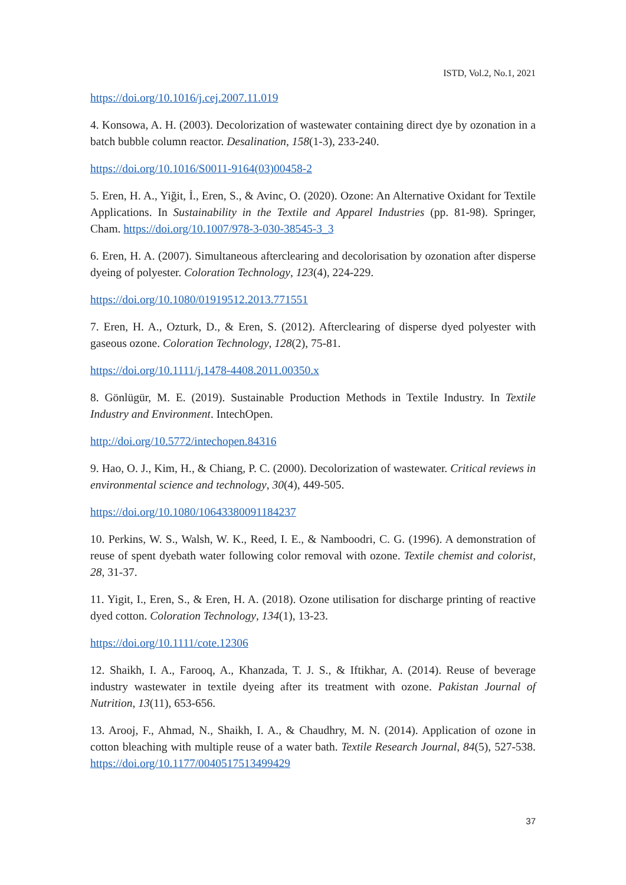ISTD, Vol.2, No.1, 2021
https://doi.org/10.1016/j.cej.2007.11.019
4. Konsowa, A. H. (2003). Decolorization of wastewater containing direct dye by ozonation in a batch bubble column reactor. Desalination, 158(1-3), 233-240.
https://doi.org/10.1016/S0011-9164(03)00458-2
5. Eren, H. A., Yiğit, İ., Eren, S., & Avinc, O. (2020). Ozone: An Alternative Oxidant for Textile Applications. In Sustainability in the Textile and Apparel Industries (pp. 81-98). Springer, Cham. https://doi.org/10.1007/978-3-030-38545-3_3
6. Eren, H. A. (2007). Simultaneous afterclearing and decolorisation by ozonation after disperse dyeing of polyester. Coloration Technology, 123(4), 224-229.
https://doi.org/10.1080/01919512.2013.771551
7. Eren, H. A., Ozturk, D., & Eren, S. (2012). Afterclearing of disperse dyed polyester with gaseous ozone. Coloration Technology, 128(2), 75-81.
https://doi.org/10.1111/j.1478-4408.2011.00350.x
8. Gönlügür, M. E. (2019). Sustainable Production Methods in Textile Industry. In Textile Industry and Environment. IntechOpen.
http://doi.org/10.5772/intechopen.84316
9. Hao, O. J., Kim, H., & Chiang, P. C. (2000). Decolorization of wastewater. Critical reviews in environmental science and technology, 30(4), 449-505.
https://doi.org/10.1080/10643380091184237
10. Perkins, W. S., Walsh, W. K., Reed, I. E., & Namboodri, C. G. (1996). A demonstration of reuse of spent dyebath water following color removal with ozone. Textile chemist and colorist, 28, 31-37.
11. Yigit, I., Eren, S., & Eren, H. A. (2018). Ozone utilisation for discharge printing of reactive dyed cotton. Coloration Technology, 134(1), 13-23.
https://doi.org/10.1111/cote.12306
12. Shaikh, I. A., Farooq, A., Khanzada, T. J. S., & Iftikhar, A. (2014). Reuse of beverage industry wastewater in textile dyeing after its treatment with ozone. Pakistan Journal of Nutrition, 13(11), 653-656.
13. Arooj, F., Ahmad, N., Shaikh, I. A., & Chaudhry, M. N. (2014). Application of ozone in cotton bleaching with multiple reuse of a water bath. Textile Research Journal, 84(5), 527-538. https://doi.org/10.1177/0040517513499429
37